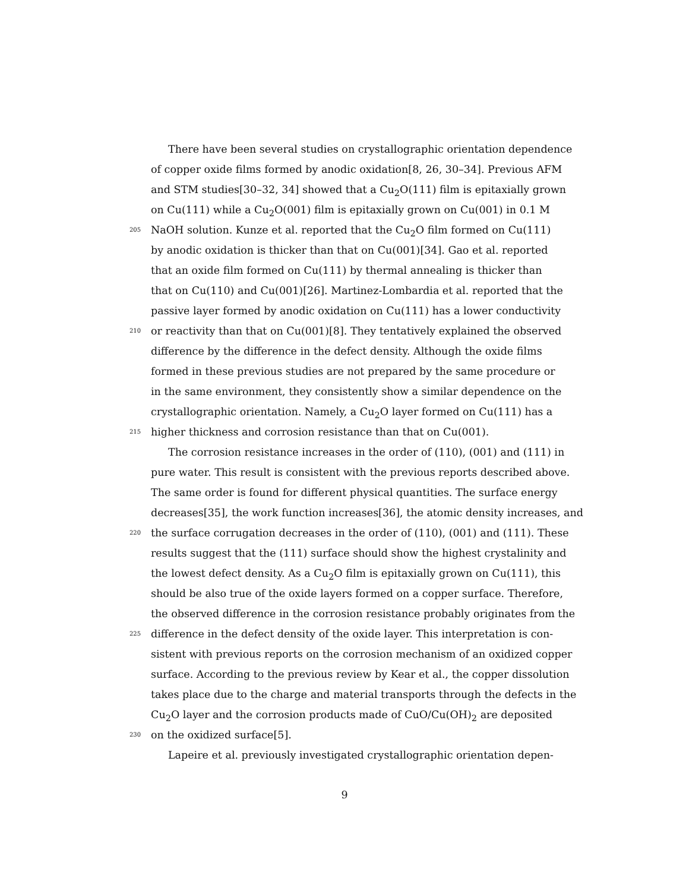There have been several studies on crystallographic orientation dependence
of copper oxide films formed by anodic oxidation[8, 26, 30–34]. Previous AFM
and STM studies[30–32, 34] showed that a Cu<sub>2</sub>O(111) film is epitaxially grown
on Cu(111) while a Cu<sub>2</sub>O(001) film is epitaxially grown on Cu(001) in 0.1 M
205 NaOH solution. Kunze et al. reported that the Cu<sub>2</sub>O film formed on Cu(111)
by anodic oxidation is thicker than that on Cu(001)[34]. Gao et al. reported
that an oxide film formed on Cu(111) by thermal annealing is thicker than
that on Cu(110) and Cu(001)[26]. Martinez-Lombardia et al. reported that the
passive layer formed by anodic oxidation on Cu(111) has a lower conductivity
210 or reactivity than that on Cu(001)[8]. They tentatively explained the observed
difference by the difference in the defect density. Although the oxide films
formed in these previous studies are not prepared by the same procedure or
in the same environment, they consistently show a similar dependence on the
crystallographic orientation. Namely, a Cu<sub>2</sub>O layer formed on Cu(111) has a
215 higher thickness and corrosion resistance than that on Cu(001).
The corrosion resistance increases in the order of (110), (001) and (111) in
pure water. This result is consistent with the previous reports described above.
The same order is found for different physical quantities. The surface energy
decreases[35], the work function increases[36], the atomic density increases, and
220 the surface corrugation decreases in the order of (110), (001) and (111). These
results suggest that the (111) surface should show the highest crystalinity and
the lowest defect density. As a Cu<sub>2</sub>O film is epitaxially grown on Cu(111), this
should be also true of the oxide layers formed on a copper surface. Therefore,
the observed difference in the corrosion resistance probably originates from the
225 difference in the defect density of the oxide layer. This interpretation is con-
sistent with previous reports on the corrosion mechanism of an oxidized copper
surface. According to the previous review by Kear et al., the copper dissolution
takes place due to the charge and material transports through the defects in the
Cu<sub>2</sub>O layer and the corrosion products made of CuO/Cu(OH)<sub>2</sub> are deposited
230 on the oxidized surface[5].
Lapeire et al. previously investigated crystallographic orientation depen-
9